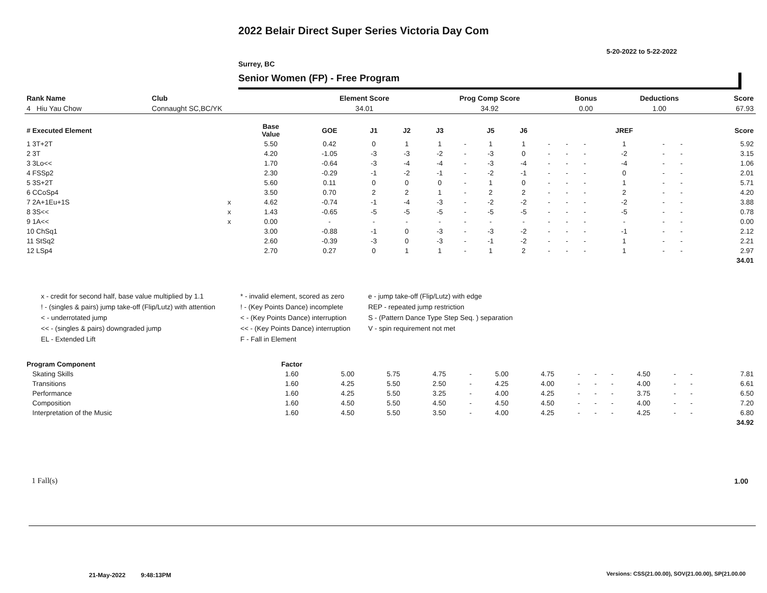2022 Belair Direct Super Series Victoria Day Com
5-20-2022 to 5-22-2022
Surrey, BC
Senior Women (FP) - Free Program
| Rank Name | Club | Element Score | Prog Comp Score | Bonus | Deductions | Score |
| --- | --- | --- | --- | --- | --- | --- |
| 4 Hiu Yau Chow | Connaught SC,BC/YK | 34.01 | 34.92 | 0.00 | 1.00 | 67.93 |
| # Executed Element | | Base Value | GOE | J1 | J2 | J3 | | J5 | J6 | | | | JREF | | | Score |
| --- | --- | --- | --- | --- | --- | --- | --- | --- | --- | --- | --- | --- | --- | --- | --- | --- |
| 1 3T+2T | | 5.50 | 0.42 | 0 | 1 | 1 | - | 1 | 1 | - | - | - | 1 | - | - | 5.92 |
| 2 3T | | 4.20 | -1.05 | -3 | -3 | -2 | - | -3 | 0 | - | - | - | -2 | - | - | 3.15 |
| 3 3Lo<< | | 1.70 | -0.64 | -3 | -4 | -4 | - | -3 | -4 | - | - | - | -4 | - | - | 1.06 |
| 4 FSSp2 | | 2.30 | -0.29 | -1 | -2 | -1 | - | -2 | -1 | - | - | - | 0 | - | - | 2.01 |
| 5 3S+2T | | 5.60 | 0.11 | 0 | 0 | 0 | - | 1 | 0 | - | - | - | 1 | - | - | 5.71 |
| 6 CCoSp4 | | 3.50 | 0.70 | 2 | 2 | 1 | - | 2 | 2 | - | - | - | 2 | - | - | 4.20 |
| 7 2A+1Eu+1S | x | 4.62 | -0.74 | -1 | -4 | -3 | - | -2 | -2 | - | - | - | -2 | - | - | 3.88 |
| 8 3S<< | x | 1.43 | -0.65 | -5 | -5 | -5 | - | -5 | -5 | - | - | - | -5 | - | - | 0.78 |
| 9 1A<< | x | 0.00 | - | - | - | - | - | - | - | - | - | - | - | - | - | 0.00 |
| 10 ChSq1 | | 3.00 | -0.88 | -1 | 0 | -3 | - | -3 | -2 | - | - | - | -1 | - | - | 2.12 |
| 11 StSq2 | | 2.60 | -0.39 | -3 | 0 | -3 | - | -1 | -2 | - | - | - | 1 | - | - | 2.21 |
| 12 LSp4 | | 2.70 | 0.27 | 0 | 1 | 1 | - | 1 | 2 | - | - | - | 1 | - | - | 2.97 |
| | | | | | | | | | | | | | | | | 34.01 |
x - credit for second half, base value multiplied by 1.1
* - invalid element, scored as zero
e - jump take-off (Flip/Lutz) with edge
! - (singles & pairs) jump take-off (Flip/Lutz) with attention
! - (Key Points Dance) incomplete
REP - repeated jump restriction
< - underrotated jump
< - (Key Points Dance) interruption
S - (Pattern Dance Type Step Seq. ) separation
<< - (singles & pairs) downgraded jump
<< - (Key Points Dance) interruption
V - spin requirement not met
EL - Extended Lift
F - Fall in Element
| Program Component | Factor | | | | | | | | | | | | | |
| --- | --- | --- | --- | --- | --- | --- | --- | --- | --- | --- | --- | --- | --- | --- |
| Skating Skills | 1.60 | 5.00 | 5.75 | 4.75 | - | 5.00 | 4.75 | - | - | - | 4.50 | - | - | 7.81 |
| Transitions | 1.60 | 4.25 | 5.50 | 2.50 | - | 4.25 | 4.00 | - | - | - | 4.00 | - | - | 6.61 |
| Performance | 1.60 | 4.25 | 5.50 | 3.25 | - | 4.00 | 4.25 | - | - | - | 3.75 | - | - | 6.50 |
| Composition | 1.60 | 4.50 | 5.50 | 4.50 | - | 4.50 | 4.50 | - | - | - | 4.00 | - | - | 7.20 |
| Interpretation of the Music | 1.60 | 4.50 | 5.50 | 3.50 | - | 4.00 | 4.25 | - | - | - | 4.25 | - | - | 6.80 |
| | | | | | | | | | | | | | | 34.92 |
1 Fall(s) 1.00
21-May-2022 9:48:13PM
Versions: CSS(21.00.00), SOV(21.00.00), SP(21.00.00